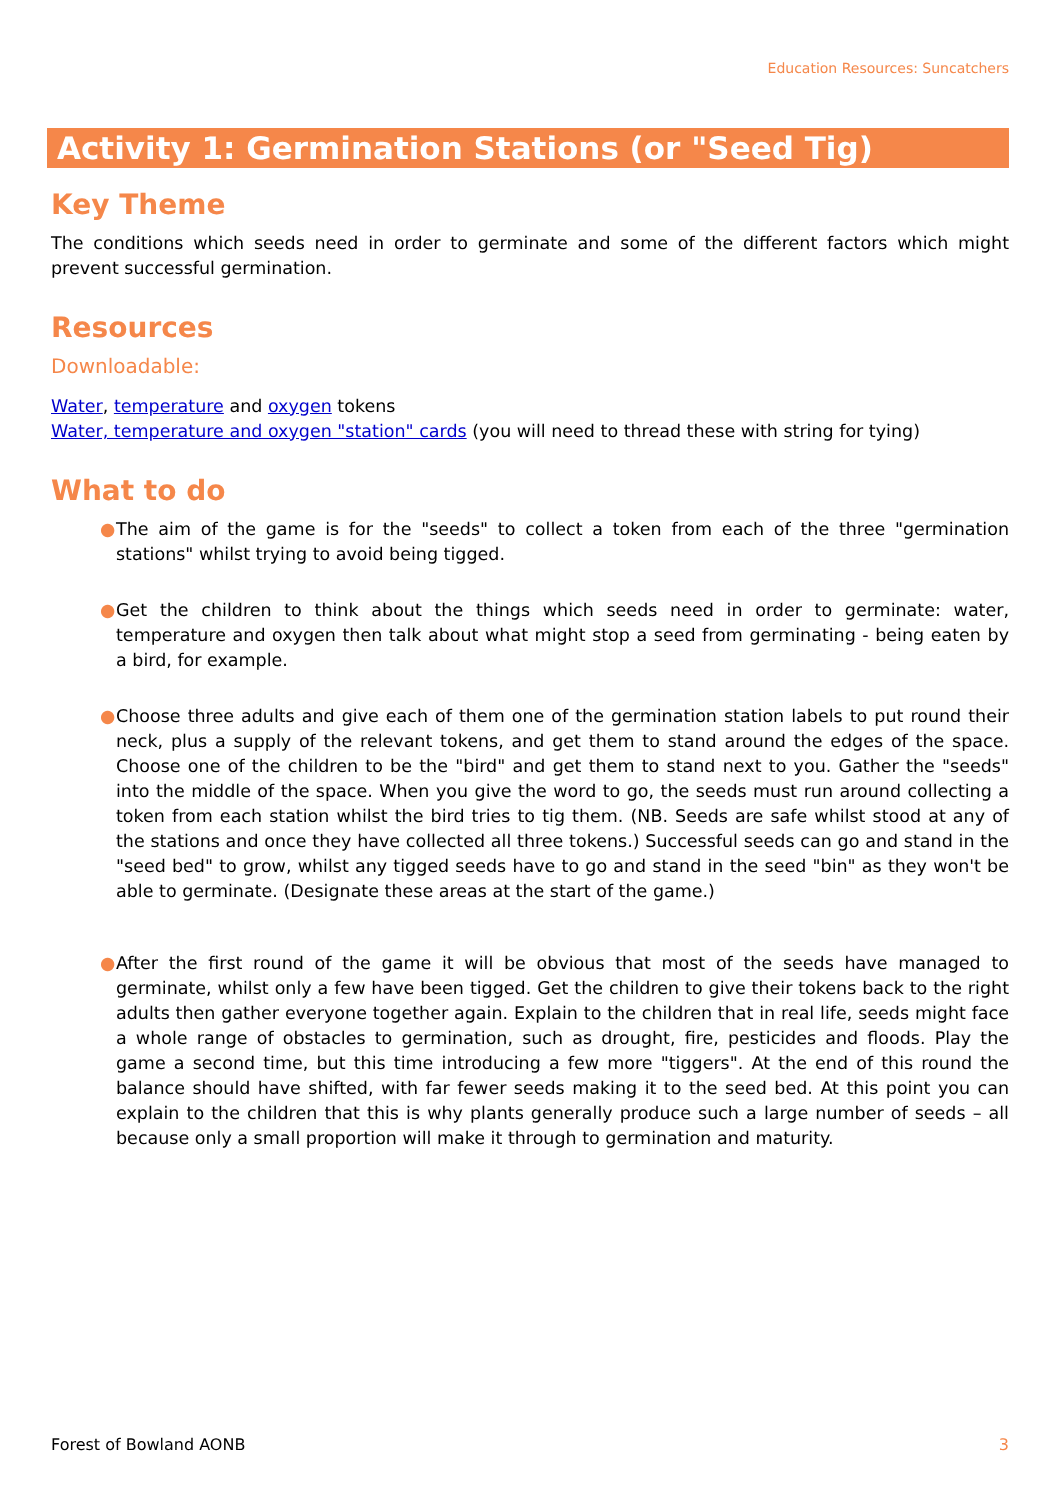Education Resources: Suncatchers
Activity 1: Germination Stations (or "Seed Tig)
Key Theme
The conditions which seeds need in order to germinate and some of the different factors which might prevent successful germination.
Resources
Downloadable:
Water, temperature and oxygen tokens
Water, temperature and oxygen "station" cards (you will need to thread these with string for tying)
What to do
● The aim of the game is for the "seeds" to collect a token from each of the three "germination stations" whilst trying to avoid being tigged.
● Get the children to think about the things which seeds need in order to germinate: water, temperature and oxygen then talk about what might stop a seed from germinating - being eaten by a bird, for example.
● Choose three adults and give each of them one of the germination station labels to put round their neck, plus a supply of the relevant tokens, and get them to stand around the edges of the space. Choose one of the children to be the "bird" and get them to stand next to you. Gather the "seeds" into the middle of the space. When you give the word to go, the seeds must run around collecting a token from each station whilst the bird tries to tig them. (NB. Seeds are safe whilst stood at any of the stations and once they have collected all three tokens.) Successful seeds can go and stand in the "seed bed" to grow, whilst any tigged seeds have to go and stand in the seed "bin" as they won't be able to germinate. (Designate these areas at the start of the game.)
● After the first round of the game it will be obvious that most of the seeds have managed to germinate, whilst only a few have been tigged. Get the children to give their tokens back to the right adults then gather everyone together again. Explain to the children that in real life, seeds might face a whole range of obstacles to germination, such as drought, fire, pesticides and floods. Play the game a second time, but this time introducing a few more "tiggers". At the end of this round the balance should have shifted, with far fewer seeds making it to the seed bed. At this point you can explain to the children that this is why plants generally produce such a large number of seeds – all because only a small proportion will make it through to germination and maturity.
Forest of Bowland AONB 3